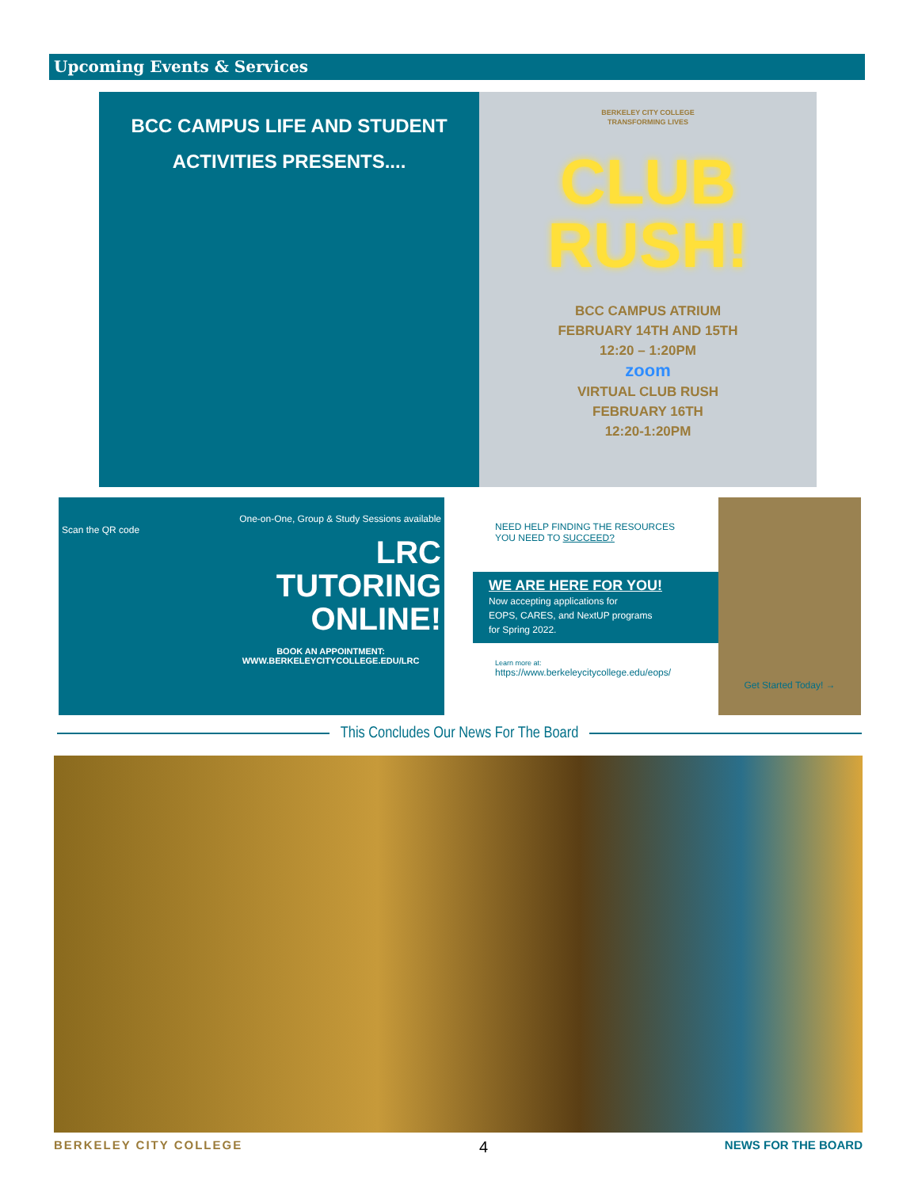Upcoming Events & Services
BCC CAMPUS LIFE AND STUDENT
ACTIVITIES PRESENTS....
BERKELEY CITY COLLEGE
TRANSFORMING LIVES
CLUB
RUSH!
BCC CAMPUS ATRIUM
FEBRUARY 14TH AND 15TH
12:20 – 1:20PM
zoom
VIRTUAL CLUB RUSH
FEBRUARY 16TH
12:20-1:20PM
One-on-One, Group & Study Sessions available
Scan the QR code
LRC
TUTORING
ONLINE!
BOOK AN APPOINTMENT:
WWW.BERKELEYCITYCOLLEGE.EDU/LRC
NEED HELP FINDING THE RESOURCES
YOU NEED TO SUCCEED?
WE ARE HERE FOR YOU!
Now accepting applications for
EOPS, CARES, and NextUP programs
for Spring 2022.
Learn more at:
https://www.berkeleycitycollege.edu/eops/
Get Started Today! →
This Concludes Our News For The Board
BERKELEY CITY COLLEGE 4 NEWS FOR THE BOARD